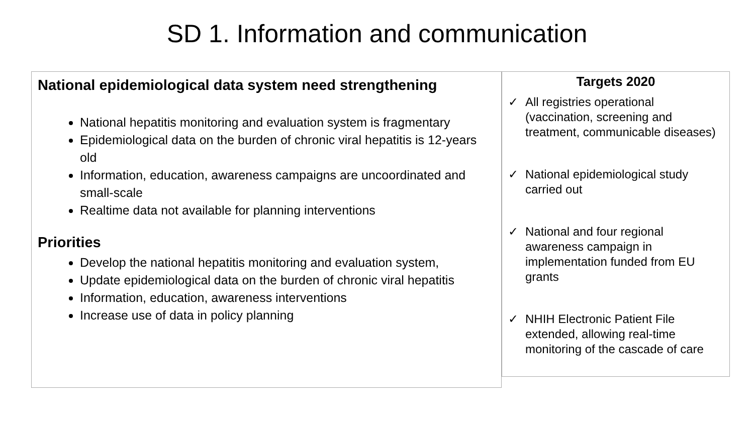SD 1. Information and communication
National epidemiological data system need strengthening
National hepatitis monitoring and evaluation system is fragmentary
Epidemiological data on the burden of chronic viral hepatitis is 12-years old
Information, education, awareness campaigns are uncoordinated and small-scale
Realtime data not available for planning interventions
Priorities
Develop the national hepatitis monitoring and evaluation system,
Update epidemiological data on the burden of chronic viral hepatitis
Information, education, awareness interventions
Increase use of data in policy planning
Targets 2020
✓ All registries operational (vaccination, screening and treatment, communicable diseases)
✓ National epidemiological study carried out
✓ National and four regional awareness campaign in implementation funded from EU grants
✓ NHIH Electronic Patient File extended, allowing real-time monitoring of the cascade of care